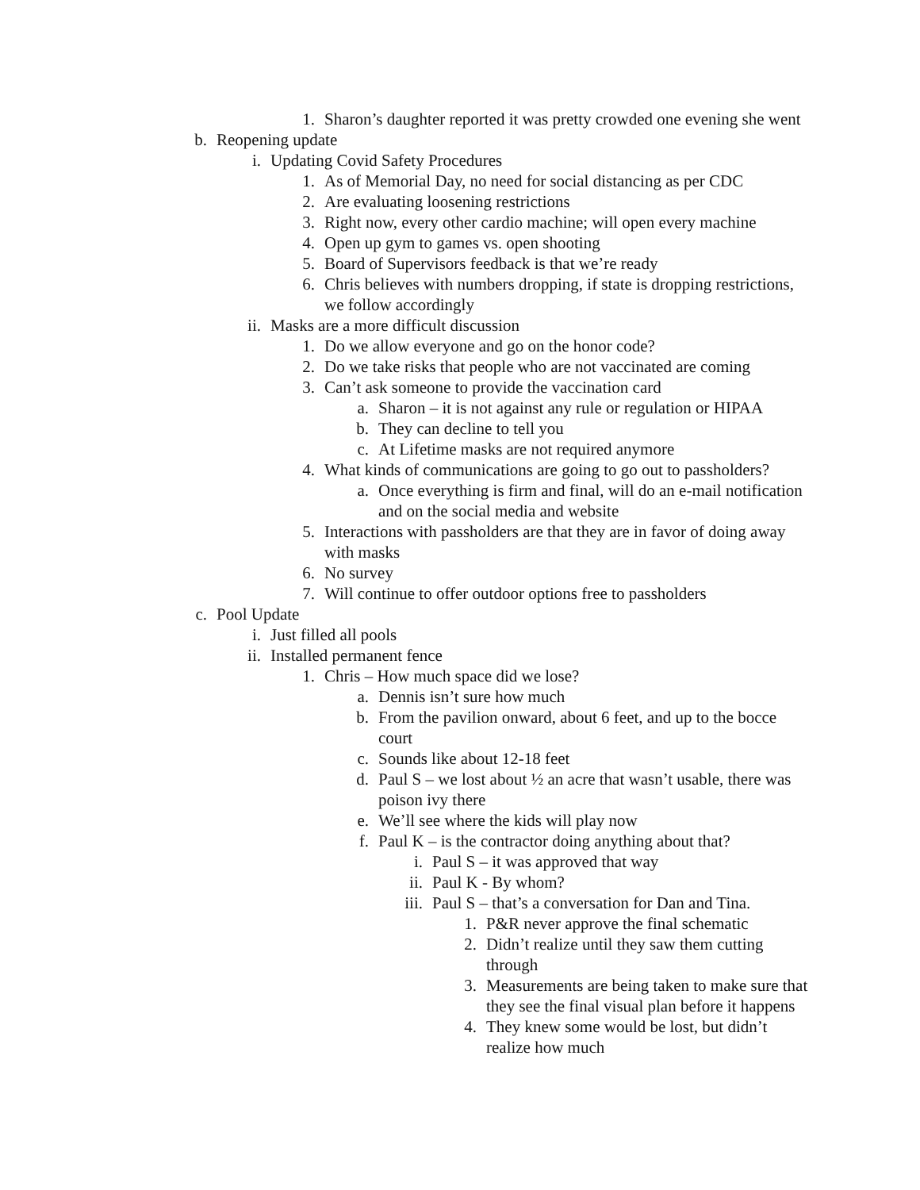1. Sharon’s daughter reported it was pretty crowded one evening she went
b. Reopening update
i. Updating Covid Safety Procedures
1. As of Memorial Day, no need for social distancing as per CDC
2. Are evaluating loosening restrictions
3. Right now, every other cardio machine; will open every machine
4. Open up gym to games vs. open shooting
5. Board of Supervisors feedback is that we’re ready
6. Chris believes with numbers dropping, if state is dropping restrictions, we follow accordingly
ii. Masks are a more difficult discussion
1. Do we allow everyone and go on the honor code?
2. Do we take risks that people who are not vaccinated are coming
3. Can’t ask someone to provide the vaccination card
a. Sharon – it is not against any rule or regulation or HIPAA
b. They can decline to tell you
c. At Lifetime masks are not required anymore
4. What kinds of communications are going to go out to passholders?
a. Once everything is firm and final, will do an e-mail notification and on the social media and website
5. Interactions with passholders are that they are in favor of doing away with masks
6. No survey
7. Will continue to offer outdoor options free to passholders
c. Pool Update
i. Just filled all pools
ii. Installed permanent fence
1. Chris – How much space did we lose?
a. Dennis isn’t sure how much
b. From the pavilion onward, about 6 feet, and up to the bocce court
c. Sounds like about 12-18 feet
d. Paul S – we lost about ½ an acre that wasn’t usable, there was poison ivy there
e. We’ll see where the kids will play now
f. Paul K – is the contractor doing anything about that?
i. Paul S – it was approved that way
ii. Paul K - By whom?
iii. Paul S – that’s a conversation for Dan and Tina.
1. P&R never approve the final schematic
2. Didn’t realize until they saw them cutting through
3. Measurements are being taken to make sure that they see the final visual plan before it happens
4. They knew some would be lost, but didn’t realize how much